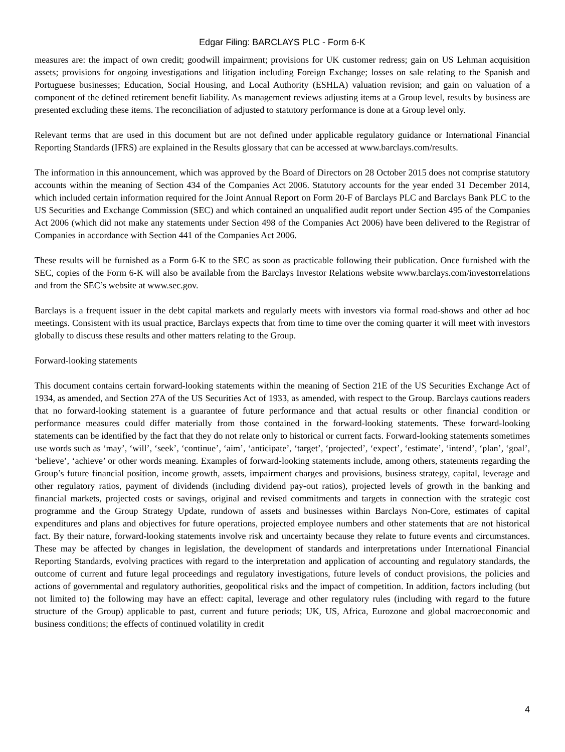Edgar Filing: BARCLAYS PLC - Form 6-K
measures are: the impact of own credit; goodwill impairment; provisions for UK customer redress; gain on US Lehman acquisition assets; provisions for ongoing investigations and litigation including Foreign Exchange; losses on sale relating to the Spanish and Portuguese businesses; Education, Social Housing, and Local Authority (ESHLA) valuation revision; and gain on valuation of a component of the defined retirement benefit liability. As management reviews adjusting items at a Group level, results by business are presented excluding these items. The reconciliation of adjusted to statutory performance is done at a Group level only.
Relevant terms that are used in this document but are not defined under applicable regulatory guidance or International Financial Reporting Standards (IFRS) are explained in the Results glossary that can be accessed at www.barclays.com/results.
The information in this announcement, which was approved by the Board of Directors on 28 October 2015 does not comprise statutory accounts within the meaning of Section 434 of the Companies Act 2006. Statutory accounts for the year ended 31 December 2014, which included certain information required for the Joint Annual Report on Form 20-F of Barclays PLC and Barclays Bank PLC to the US Securities and Exchange Commission (SEC) and which contained an unqualified audit report under Section 495 of the Companies Act 2006 (which did not make any statements under Section 498 of the Companies Act 2006) have been delivered to the Registrar of Companies in accordance with Section 441 of the Companies Act 2006.
These results will be furnished as a Form 6-K to the SEC as soon as practicable following their publication. Once furnished with the SEC, copies of the Form 6-K will also be available from the Barclays Investor Relations website www.barclays.com/investorrelations and from the SEC’s website at www.sec.gov.
Barclays is a frequent issuer in the debt capital markets and regularly meets with investors via formal road-shows and other ad hoc meetings. Consistent with its usual practice, Barclays expects that from time to time over the coming quarter it will meet with investors globally to discuss these results and other matters relating to the Group.
Forward-looking statements
This document contains certain forward-looking statements within the meaning of Section 21E of the US Securities Exchange Act of 1934, as amended, and Section 27A of the US Securities Act of 1933, as amended, with respect to the Group. Barclays cautions readers that no forward-looking statement is a guarantee of future performance and that actual results or other financial condition or performance measures could differ materially from those contained in the forward-looking statements. These forward-looking statements can be identified by the fact that they do not relate only to historical or current facts. Forward-looking statements sometimes use words such as ‘may’, ‘will’, ‘seek’, ‘continue’, ‘aim’, ‘anticipate’, ‘target’, ‘projected’, ‘expect’, ‘estimate’, ‘intend’, ‘plan’, ‘goal’, ‘believe’, ‘achieve’ or other words meaning. Examples of forward-looking statements include, among others, statements regarding the Group’s future financial position, income growth, assets, impairment charges and provisions, business strategy, capital, leverage and other regulatory ratios, payment of dividends (including dividend pay-out ratios), projected levels of growth in the banking and financial markets, projected costs or savings, original and revised commitments and targets in connection with the strategic cost programme and the Group Strategy Update, rundown of assets and businesses within Barclays Non-Core, estimates of capital expenditures and plans and objectives for future operations, projected employee numbers and other statements that are not historical fact. By their nature, forward-looking statements involve risk and uncertainty because they relate to future events and circumstances. These may be affected by changes in legislation, the development of standards and interpretations under International Financial Reporting Standards, evolving practices with regard to the interpretation and application of accounting and regulatory standards, the outcome of current and future legal proceedings and regulatory investigations, future levels of conduct provisions, the policies and actions of governmental and regulatory authorities, geopolitical risks and the impact of competition. In addition, factors including (but not limited to) the following may have an effect: capital, leverage and other regulatory rules (including with regard to the future structure of the Group) applicable to past, current and future periods; UK, US, Africa, Eurozone and global macroeconomic and business conditions; the effects of continued volatility in credit
4